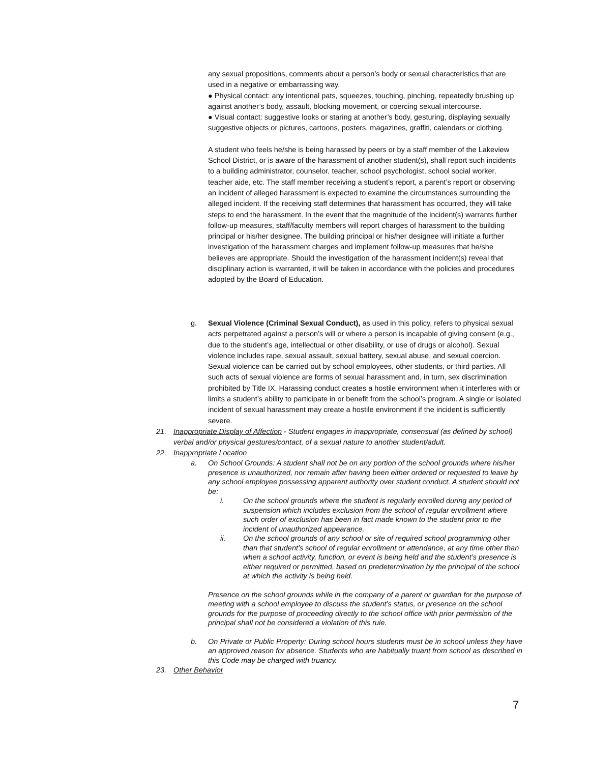any sexual propositions, comments about a person’s body or sexual characteristics that are used in a negative or embarrassing way.
● Physical contact: any intentional pats, squeezes, touching, pinching, repeatedly brushing up against another’s body, assault, blocking movement, or coercing sexual intercourse.
● Visual contact: suggestive looks or staring at another’s body, gesturing, displaying sexually suggestive objects or pictures, cartoons, posters, magazines, graffiti, calendars or clothing.
A student who feels he/she is being harassed by peers or by a staff member of the Lakeview School District, or is aware of the harassment of another student(s), shall report such incidents to a building administrator, counselor, teacher, school psychologist, school social worker, teacher aide, etc. The staff member receiving a student’s report, a parent’s report or observing an incident of alleged harassment is expected to examine the circumstances surrounding the alleged incident. If the receiving staff determines that harassment has occurred, they will take steps to end the harassment. In the event that the magnitude of the incident(s) warrants further follow-up measures, staff/faculty members will report charges of harassment to the building principal or his/her designee. The building principal or his/her designee will initiate a further investigation of the harassment charges and implement follow-up measures that he/she believes are appropriate. Should the investigation of the harassment incident(s) reveal that disciplinary action is warranted, it will be taken in accordance with the policies and procedures adopted by the Board of Education.
g. Sexual Violence (Criminal Sexual Conduct), as used in this policy, refers to physical sexual acts perpetrated against a person’s will or where a person is incapable of giving consent (e.g., due to the student’s age, intellectual or other disability, or use of drugs or alcohol). Sexual violence includes rape, sexual assault, sexual battery, sexual abuse, and sexual coercion. Sexual violence can be carried out by school employees, other students, or third parties. All such acts of sexual violence are forms of sexual harassment and, in turn, sex discrimination prohibited by Title IX. Harassing conduct creates a hostile environment when it interferes with or limits a student’s ability to participate in or benefit from the school’s program. A single or isolated incident of sexual harassment may create a hostile environment if the incident is sufficiently severe.
21. Inappropriate Display of Affection - Student engages in inappropriate, consensual (as defined by school) verbal and/or physical gestures/contact, of a sexual nature to another student/adult.
22. Inappropriate Location
a. On School Grounds: A student shall not be on any portion of the school grounds where his/her presence is unauthorized, nor remain after having been either ordered or requested to leave by any school employee possessing apparent authority over student conduct. A student should not be:
i. On the school grounds where the student is regularly enrolled during any period of suspension which includes exclusion from the school of regular enrollment where such order of exclusion has been in fact made known to the student prior to the incident of unauthorized appearance.
ii. On the school grounds of any school or site of required school programming other than that student’s school of regular enrollment or attendance, at any time other than when a school activity, function, or event is being held and the student’s presence is either required or permitted, based on predetermination by the principal of the school at which the activity is being held.
Presence on the school grounds while in the company of a parent or guardian for the purpose of meeting with a school employee to discuss the student’s status, or presence on the school grounds for the purpose of proceeding directly to the school office with prior permission of the principal shall not be considered a violation of this rule.
b. On Private or Public Property: During school hours students must be in school unless they have an approved reason for absence. Students who are habitually truant from school as described in this Code may be charged with truancy.
23. Other Behavior
7